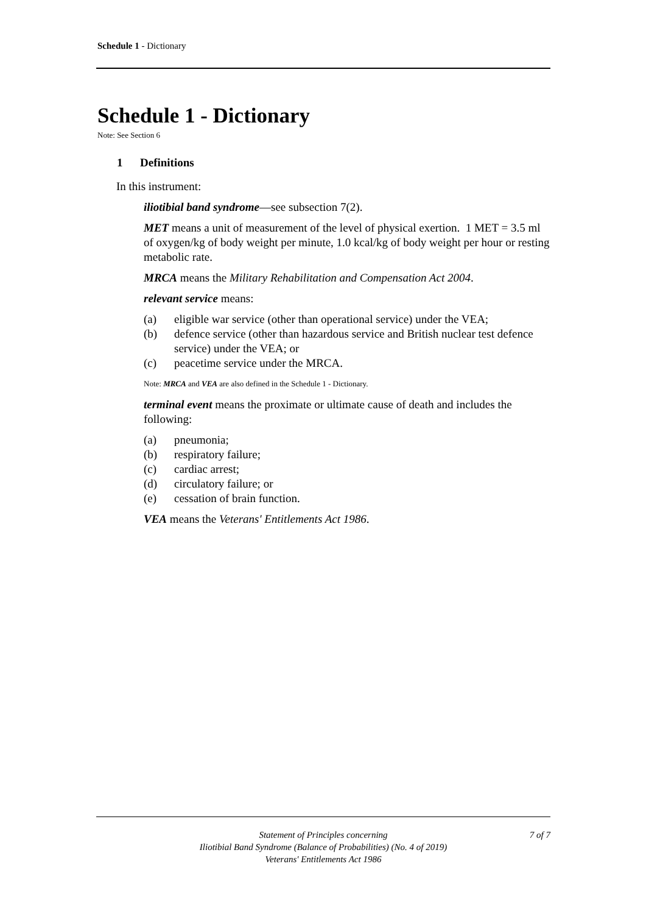Schedule 1 - Dictionary
Schedule 1 - Dictionary
Note: See Section 6
1 Definitions
In this instrument:
iliotibial band syndrome—see subsection 7(2).
MET means a unit of measurement of the level of physical exertion. 1 MET = 3.5 ml of oxygen/kg of body weight per minute, 1.0 kcal/kg of body weight per hour or resting metabolic rate.
MRCA means the Military Rehabilitation and Compensation Act 2004.
relevant service means:
(a) eligible war service (other than operational service) under the VEA;
(b) defence service (other than hazardous service and British nuclear test defence service) under the VEA; or
(c) peacetime service under the MRCA.
Note: MRCA and VEA are also defined in the Schedule 1 - Dictionary.
terminal event means the proximate or ultimate cause of death and includes the following:
(a) pneumonia;
(b) respiratory failure;
(c) cardiac arrest;
(d) circulatory failure; or
(e) cessation of brain function.
VEA means the Veterans' Entitlements Act 1986.
Statement of Principles concerning
Iliotibial Band Syndrome (Balance of Probabilities) (No. 4 of 2019)
Veterans' Entitlements Act 1986
7 of 7